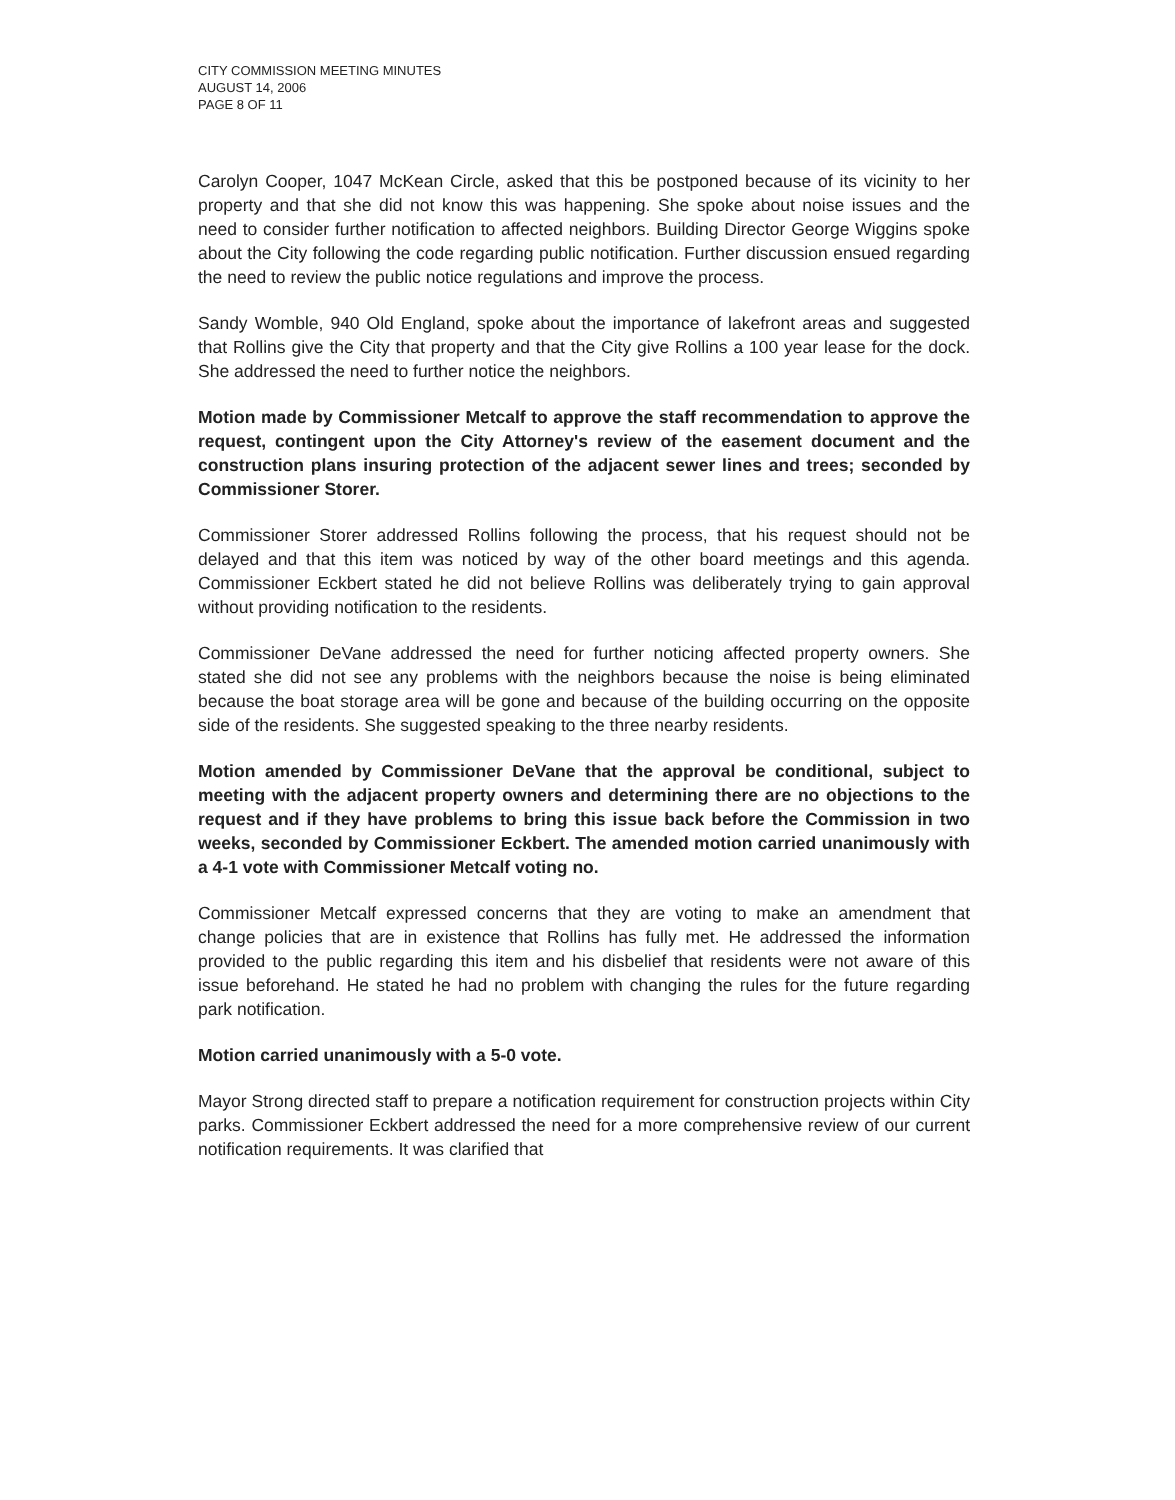CITY COMMISSION MEETING MINUTES
AUGUST 14, 2006
PAGE 8 OF 11
Carolyn Cooper, 1047 McKean Circle, asked that this be postponed because of its vicinity to her property and that she did not know this was happening. She spoke about noise issues and the need to consider further notification to affected neighbors. Building Director George Wiggins spoke about the City following the code regarding public notification. Further discussion ensued regarding the need to review the public notice regulations and improve the process.
Sandy Womble, 940 Old England, spoke about the importance of lakefront areas and suggested that Rollins give the City that property and that the City give Rollins a 100 year lease for the dock. She addressed the need to further notice the neighbors.
Motion made by Commissioner Metcalf to approve the staff recommendation to approve the request, contingent upon the City Attorney's review of the easement document and the construction plans insuring protection of the adjacent sewer lines and trees; seconded by Commissioner Storer.
Commissioner Storer addressed Rollins following the process, that his request should not be delayed and that this item was noticed by way of the other board meetings and this agenda. Commissioner Eckbert stated he did not believe Rollins was deliberately trying to gain approval without providing notification to the residents.
Commissioner DeVane addressed the need for further noticing affected property owners. She stated she did not see any problems with the neighbors because the noise is being eliminated because the boat storage area will be gone and because of the building occurring on the opposite side of the residents. She suggested speaking to the three nearby residents.
Motion amended by Commissioner DeVane that the approval be conditional, subject to meeting with the adjacent property owners and determining there are no objections to the request and if they have problems to bring this issue back before the Commission in two weeks, seconded by Commissioner Eckbert. The amended motion carried unanimously with a 4-1 vote with Commissioner Metcalf voting no.
Commissioner Metcalf expressed concerns that they are voting to make an amendment that change policies that are in existence that Rollins has fully met. He addressed the information provided to the public regarding this item and his disbelief that residents were not aware of this issue beforehand. He stated he had no problem with changing the rules for the future regarding park notification.
Motion carried unanimously with a 5-0 vote.
Mayor Strong directed staff to prepare a notification requirement for construction projects within City parks. Commissioner Eckbert addressed the need for a more comprehensive review of our current notification requirements. It was clarified that